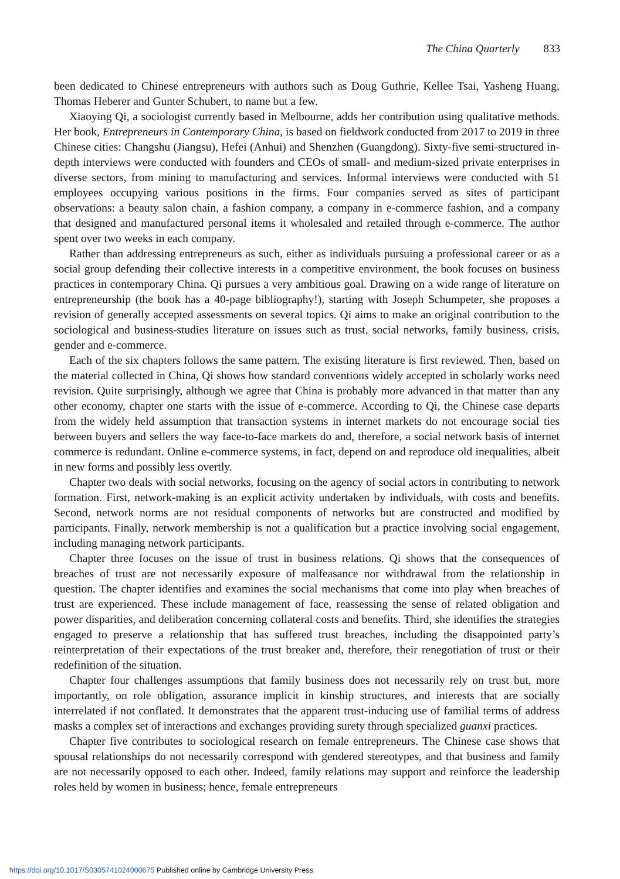The China Quarterly 833
been dedicated to Chinese entrepreneurs with authors such as Doug Guthrie, Kellee Tsai, Yasheng Huang, Thomas Heberer and Gunter Schubert, to name but a few.
Xiaoying Qi, a sociologist currently based in Melbourne, adds her contribution using qualitative methods. Her book, Entrepreneurs in Contemporary China, is based on fieldwork conducted from 2017 to 2019 in three Chinese cities: Changshu (Jiangsu), Hefei (Anhui) and Shenzhen (Guangdong). Sixty-five semi-structured in-depth interviews were conducted with founders and CEOs of small- and medium-sized private enterprises in diverse sectors, from mining to manufacturing and services. Informal interviews were conducted with 51 employees occupying various positions in the firms. Four companies served as sites of participant observations: a beauty salon chain, a fashion company, a company in e-commerce fashion, and a company that designed and manufactured personal items it wholesaled and retailed through e-commerce. The author spent over two weeks in each company.
Rather than addressing entrepreneurs as such, either as individuals pursuing a professional career or as a social group defending their collective interests in a competitive environment, the book focuses on business practices in contemporary China. Qi pursues a very ambitious goal. Drawing on a wide range of literature on entrepreneurship (the book has a 40-page bibliography!), starting with Joseph Schumpeter, she proposes a revision of generally accepted assessments on several topics. Qi aims to make an original contribution to the sociological and business-studies literature on issues such as trust, social networks, family business, crisis, gender and e-commerce.
Each of the six chapters follows the same pattern. The existing literature is first reviewed. Then, based on the material collected in China, Qi shows how standard conventions widely accepted in scholarly works need revision. Quite surprisingly, although we agree that China is probably more advanced in that matter than any other economy, chapter one starts with the issue of e-commerce. According to Qi, the Chinese case departs from the widely held assumption that transaction systems in internet markets do not encourage social ties between buyers and sellers the way face-to-face markets do and, therefore, a social network basis of internet commerce is redundant. Online e-commerce systems, in fact, depend on and reproduce old inequalities, albeit in new forms and possibly less overtly.
Chapter two deals with social networks, focusing on the agency of social actors in contributing to network formation. First, network-making is an explicit activity undertaken by individuals, with costs and benefits. Second, network norms are not residual components of networks but are constructed and modified by participants. Finally, network membership is not a qualification but a practice involving social engagement, including managing network participants.
Chapter three focuses on the issue of trust in business relations. Qi shows that the consequences of breaches of trust are not necessarily exposure of malfeasance nor withdrawal from the relationship in question. The chapter identifies and examines the social mechanisms that come into play when breaches of trust are experienced. These include management of face, reassessing the sense of related obligation and power disparities, and deliberation concerning collateral costs and benefits. Third, she identifies the strategies engaged to preserve a relationship that has suffered trust breaches, including the disappointed party’s reinterpretation of their expectations of the trust breaker and, therefore, their renegotiation of trust or their redefinition of the situation.
Chapter four challenges assumptions that family business does not necessarily rely on trust but, more importantly, on role obligation, assurance implicit in kinship structures, and interests that are socially interrelated if not conflated. It demonstrates that the apparent trust-inducing use of familial terms of address masks a complex set of interactions and exchanges providing surety through specialized guanxi practices.
Chapter five contributes to sociological research on female entrepreneurs. The Chinese case shows that spousal relationships do not necessarily correspond with gendered stereotypes, and that business and family are not necessarily opposed to each other. Indeed, family relations may support and reinforce the leadership roles held by women in business; hence, female entrepreneurs
https://doi.org/10.1017/S0305741024000675 Published online by Cambridge University Press